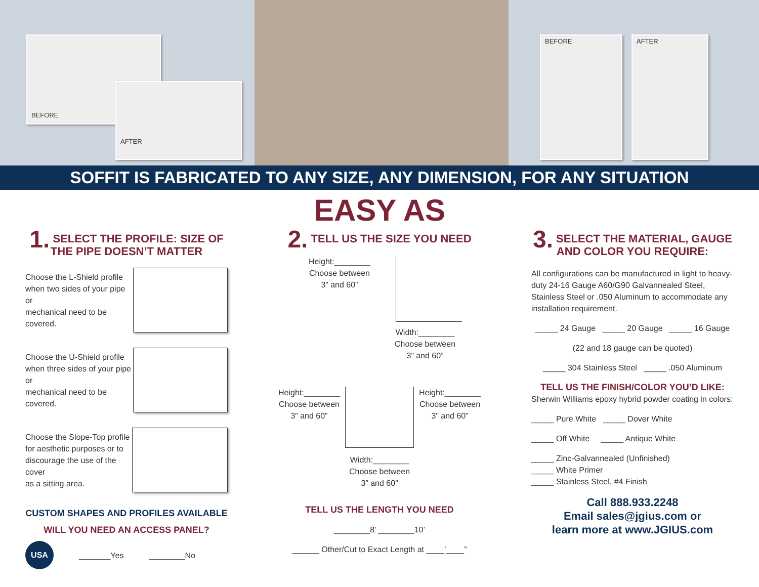BEFORE
AFTER
BEFORE AFTER
SOFFIT IS FABRICATED TO ANY SIZE, ANY DIMENSION, FOR ANY SITUATION
EASY AS
1. SELECT THE PROFILE: SIZE OF THE PIPE DOESN’T MATTER
Choose the L-Shield profile
when two sides of your pipe or
mechanical need to be covered.
Choose the U-Shield profile
when three sides of your pipe or
mechanical need to be covered.
Choose the Slope-Top profile
for aesthetic purposes or to
discourage the use of the cover
as a sitting area.
CUSTOM SHAPES AND PROFILES AVAILABLE
WILL YOU NEED AN ACCESS PANEL?
USA
_______Yes ________No
2. TELL US THE SIZE YOU NEED
Height:________
Choose between
3” and 60”
Width:________
Choose between
3” and 60”
Height:________
Choose between
3” and 60”
Height:________
Choose between
3” and 60”
Width:________
Choose between
3” and 60”
TELL US THE LENGTH YOU NEED
________8’ ________10’
______ Other/Cut to Exact Length at ____’____”
3. SELECT THE MATERIAL, GAUGE AND COLOR YOU REQUIRE:
All configurations can be manufactured in light to heavy-duty 24-16 Gauge A60/G90 Galvannealed Steel, Stainless Steel or .050 Aluminum to accommodate any installation requirement.
_____ 24 Gauge _____ 20 Gauge _____ 16 Gauge
(22 and 18 gauge can be quoted)
_____ 304 Stainless Steel _____ .050 Aluminum
TELL US THE FINISH/COLOR YOU’D LIKE:
Sherwin Williams epoxy hybrid powder coating in colors:
_____ Pure White _____ Dover White
_____ Off White _____ Antique White
_____ Zinc-Galvannealed (Unfinished)
_____ White Primer
_____ Stainless Steel, #4 Finish
Call 888.933.2248
Email sales@jgius.com or
learn more at www.JGIUS.com